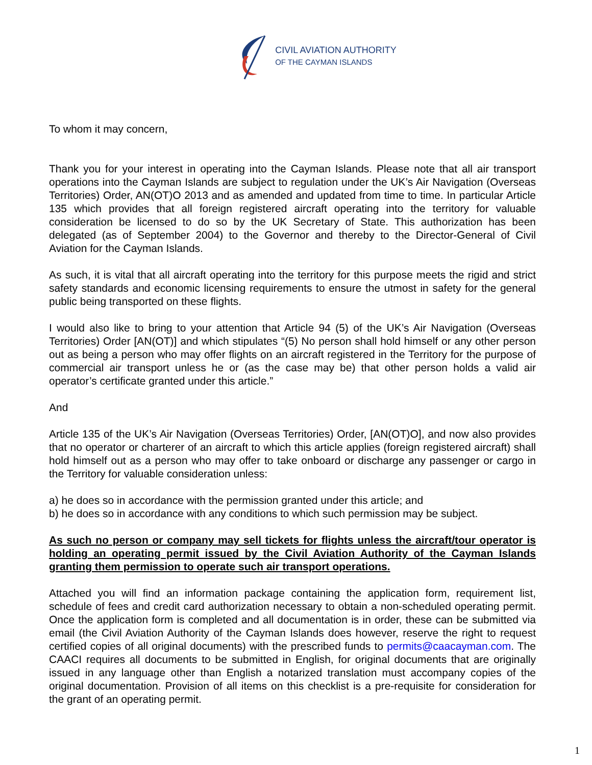CIVIL AVIATION AUTHORITY
OF THE CAYMAN ISLANDS
To whom it may concern,
Thank you for your interest in operating into the Cayman Islands. Please note that all air transport operations into the Cayman Islands are subject to regulation under the UK’s Air Navigation (Overseas Territories) Order, AN(OT)O 2013 and as amended and updated from time to time. In particular Article 135 which provides that all foreign registered aircraft operating into the territory for valuable consideration be licensed to do so by the UK Secretary of State. This authorization has been delegated (as of September 2004) to the Governor and thereby to the Director-General of Civil Aviation for the Cayman Islands.
As such, it is vital that all aircraft operating into the territory for this purpose meets the rigid and strict safety standards and economic licensing requirements to ensure the utmost in safety for the general public being transported on these flights.
I would also like to bring to your attention that Article 94 (5) of the UK’s Air Navigation (Overseas Territories) Order [AN(OT)] and which stipulates “(5) No person shall hold himself or any other person out as being a person who may offer flights on an aircraft registered in the Territory for the purpose of commercial air transport unless he or (as the case may be) that other person holds a valid air operator’s certificate granted under this article.”
And
Article 135 of the UK’s Air Navigation (Overseas Territories) Order, [AN(OT)O], and now also provides that no operator or charterer of an aircraft to which this article applies (foreign registered aircraft) shall hold himself out as a person who may offer to take onboard or discharge any passenger or cargo in the Territory for valuable consideration unless:
a) he does so in accordance with the permission granted under this article; and
b) he does so in accordance with any conditions to which such permission may be subject.
As such no person or company may sell tickets for flights unless the aircraft/tour operator is holding an operating permit issued by the Civil Aviation Authority of the Cayman Islands granting them permission to operate such air transport operations.
Attached you will find an information package containing the application form, requirement list, schedule of fees and credit card authorization necessary to obtain a non-scheduled operating permit. Once the application form is completed and all documentation is in order, these can be submitted via email (the Civil Aviation Authority of the Cayman Islands does however, reserve the right to request certified copies of all original documents) with the prescribed funds to permits@caacayman.com. The CAACI requires all documents to be submitted in English, for original documents that are originally issued in any language other than English a notarized translation must accompany copies of the original documentation. Provision of all items on this checklist is a pre-requisite for consideration for the grant of an operating permit.
1